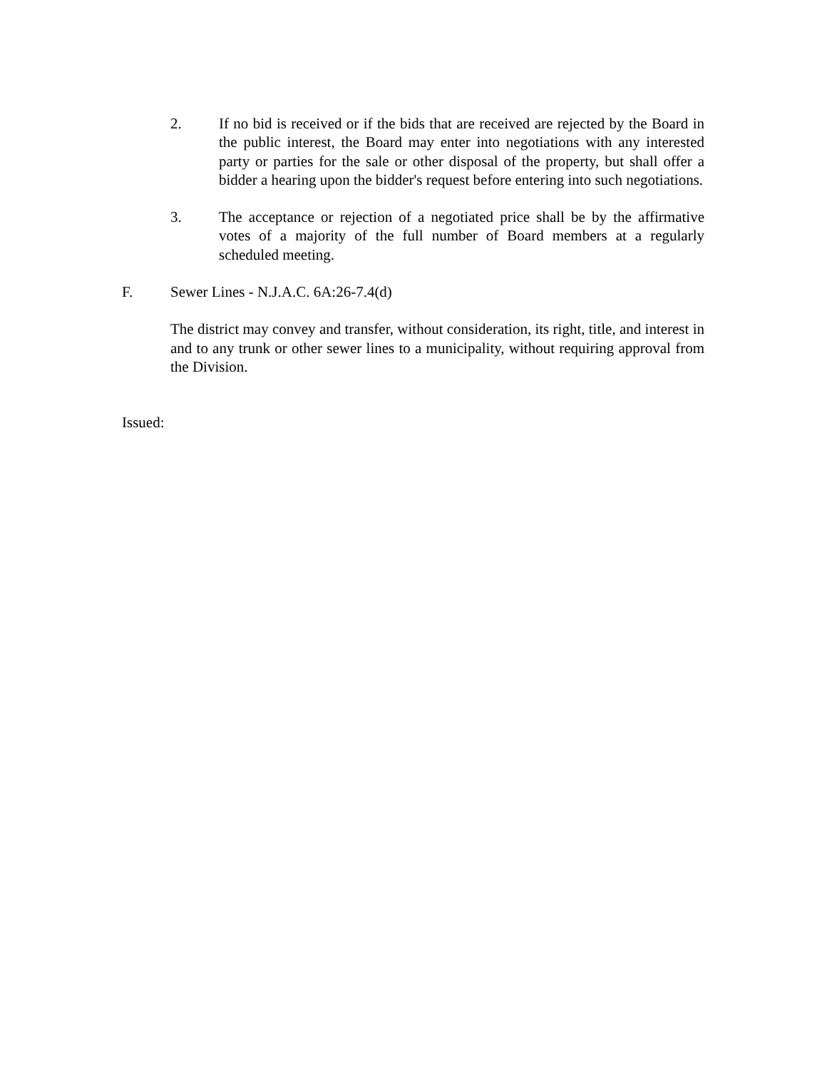2. If no bid is received or if the bids that are received are rejected by the Board in the public interest, the Board may enter into negotiations with any interested party or parties for the sale or other disposal of the property, but shall offer a bidder a hearing upon the bidder's request before entering into such negotiations.
3. The acceptance or rejection of a negotiated price shall be by the affirmative votes of a majority of the full number of Board members at a regularly scheduled meeting.
F. Sewer Lines - N.J.A.C. 6A:26-7.4(d)
The district may convey and transfer, without consideration, its right, title, and interest in and to any trunk or other sewer lines to a municipality, without requiring approval from the Division.
Issued: